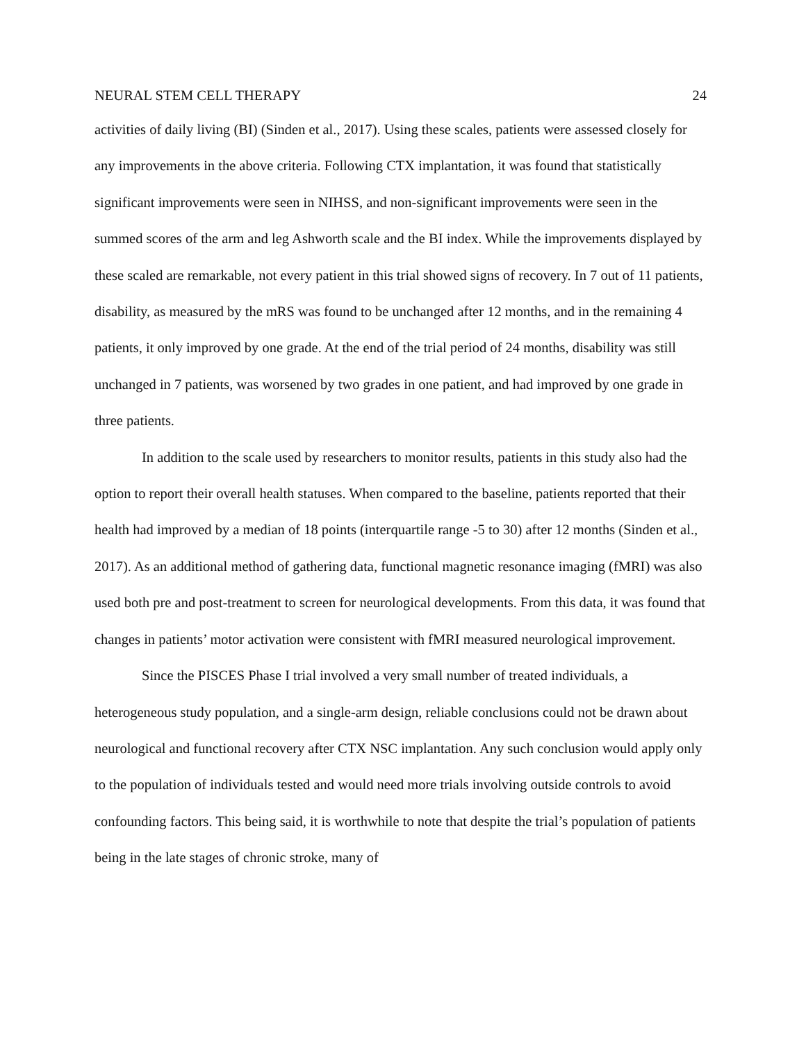NEURAL STEM CELL THERAPY 24
activities of daily living (BI) (Sinden et al., 2017). Using these scales, patients were assessed closely for any improvements in the above criteria. Following CTX implantation, it was found that statistically significant improvements were seen in NIHSS, and non-significant improvements were seen in the summed scores of the arm and leg Ashworth scale and the BI index. While the improvements displayed by these scaled are remarkable, not every patient in this trial showed signs of recovery. In 7 out of 11 patients, disability, as measured by the mRS was found to be unchanged after 12 months, and in the remaining 4 patients, it only improved by one grade. At the end of the trial period of 24 months, disability was still unchanged in 7 patients, was worsened by two grades in one patient, and had improved by one grade in three patients.
In addition to the scale used by researchers to monitor results, patients in this study also had the option to report their overall health statuses. When compared to the baseline, patients reported that their health had improved by a median of 18 points (interquartile range -5 to 30) after 12 months (Sinden et al., 2017). As an additional method of gathering data, functional magnetic resonance imaging (fMRI) was also used both pre and post-treatment to screen for neurological developments. From this data, it was found that changes in patients’ motor activation were consistent with fMRI measured neurological improvement.
Since the PISCES Phase I trial involved a very small number of treated individuals, a heterogeneous study population, and a single-arm design, reliable conclusions could not be drawn about neurological and functional recovery after CTX NSC implantation. Any such conclusion would apply only to the population of individuals tested and would need more trials involving outside controls to avoid confounding factors. This being said, it is worthwhile to note that despite the trial’s population of patients being in the late stages of chronic stroke, many of